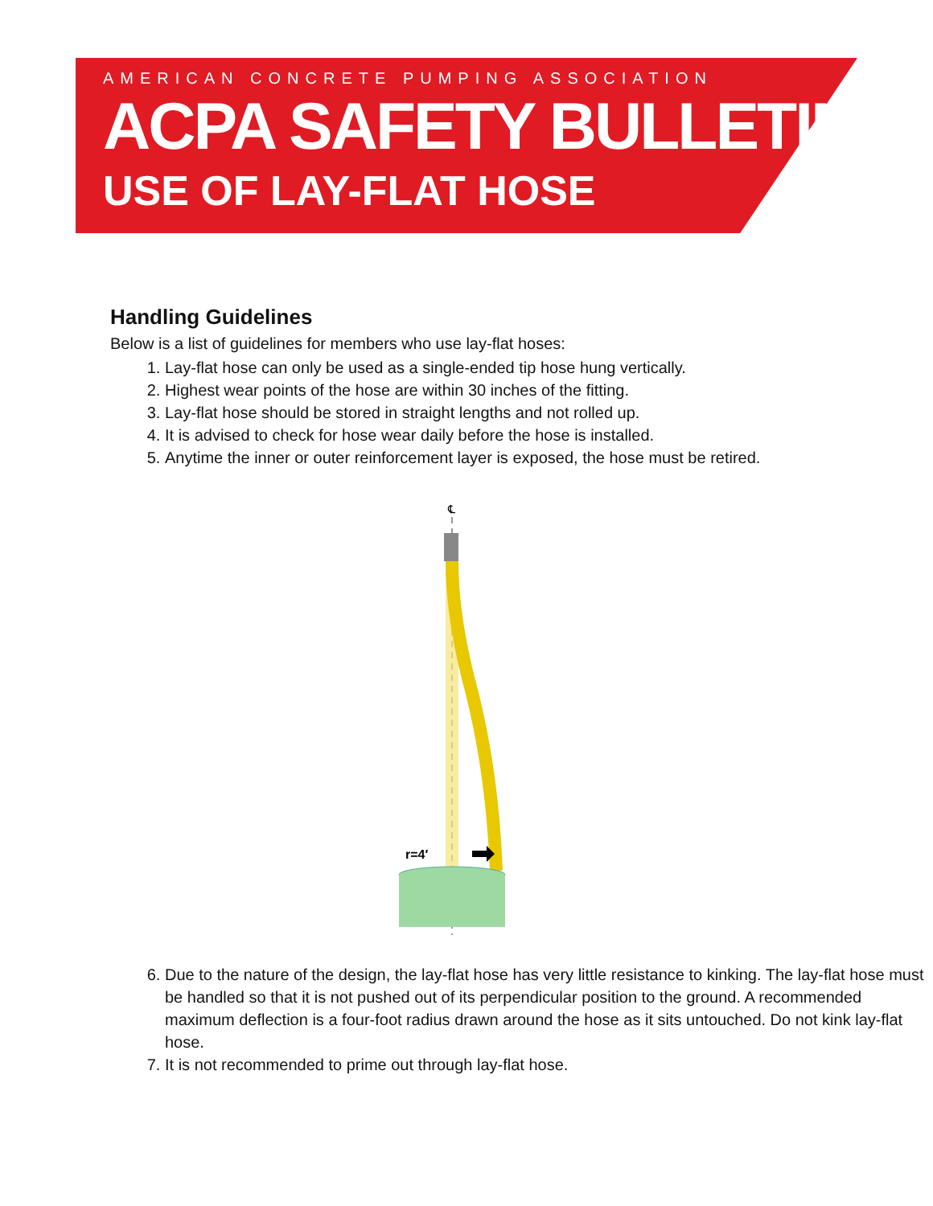AMERICAN CONCRETE PUMPING ASSOCIATION
ACPA SAFETY BULLETIN
USE OF LAY-FLAT HOSE
Handling Guidelines
Below is a list of guidelines for members who use lay-flat hoses:
1. Lay-flat hose can only be used as a single-ended tip hose hung vertically.
2. Highest wear points of the hose are within 30 inches of the fitting.
3. Lay-flat hose should be stored in straight lengths and not rolled up.
4. It is advised to check for hose wear daily before the hose is installed.
5. Anytime the inner or outer reinforcement layer is exposed, the hose must be retired.
℄
r=4′
6. Due to the nature of the design, the lay-flat hose has very little resistance to kinking. The lay-flat hose must be handled so that it is not pushed out of its perpendicular position to the ground. A recommended maximum deflection is a four-foot radius drawn around the hose as it sits untouched. Do not kink lay-flat hose.
7. It is not recommended to prime out through lay-flat hose.